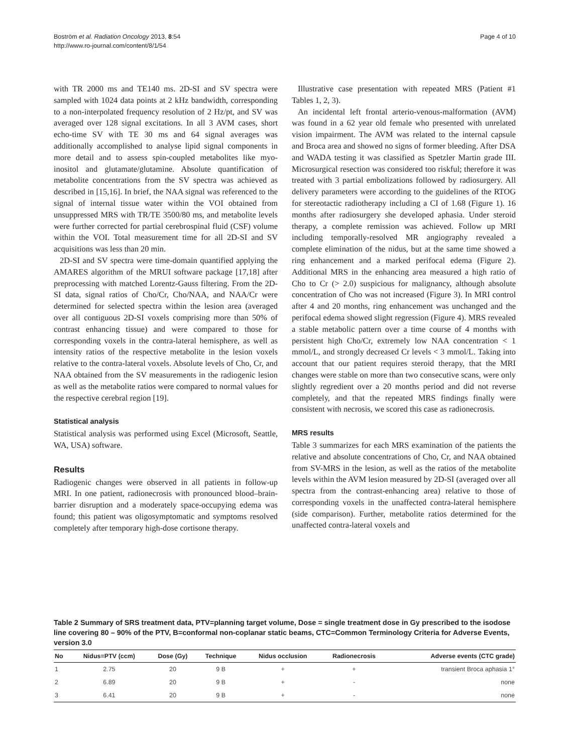Page 4 of 10 Boström et al. Radiation Oncology 2013, 8:54
http://www.ro-journal.com/content/8/1/54
with TR 2000 ms and TE140 ms. 2D-SI and SV spectra were sampled with 1024 data points at 2 kHz bandwidth, corresponding to a non-interpolated frequency resolution of 2 Hz/pt, and SV was averaged over 128 signal excitations. In all 3 AVM cases, short echo-time SV with TE 30 ms and 64 signal averages was additionally accomplished to analyse lipid signal components in more detail and to assess spin-coupled metabolites like myo-inositol and glutamate/glutamine. Absolute quantification of metabolite concentrations from the SV spectra was achieved as described in [15,16]. In brief, the NAA signal was referenced to the signal of internal tissue water within the VOI obtained from unsuppressed MRS with TR/TE 3500/80 ms, and metabolite levels were further corrected for partial cerebrospinal fluid (CSF) volume within the VOI. Total measurement time for all 2D-SI and SV acquisitions was less than 20 min.
2D-SI and SV spectra were time-domain quantified applying the AMARES algorithm of the MRUI software package [17,18] after preprocessing with matched Lorentz-Gauss filtering. From the 2D-SI data, signal ratios of Cho/Cr, Cho/NAA, and NAA/Cr were determined for selected spectra within the lesion area (averaged over all contiguous 2D-SI voxels comprising more than 50% of contrast enhancing tissue) and were compared to those for corresponding voxels in the contra-lateral hemisphere, as well as intensity ratios of the respective metabolite in the lesion voxels relative to the contra-lateral voxels. Absolute levels of Cho, Cr, and NAA obtained from the SV measurements in the radiogenic lesion as well as the metabolite ratios were compared to normal values for the respective cerebral region [19].
Statistical analysis
Statistical analysis was performed using Excel (Microsoft, Seattle, WA, USA) software.
Results
Radiogenic changes were observed in all patients in follow-up MRI. In one patient, radionecrosis with pronounced blood–brain-barrier disruption and a moderately space-occupying edema was found; this patient was oligosymptomatic and symptoms resolved completely after temporary high-dose cortisone therapy.
Illustrative case presentation with repeated MRS (Patient #1 Tables 1, 2, 3).
An incidental left frontal arterio-venous-malformation (AVM) was found in a 62 year old female who presented with unrelated vision impairment. The AVM was related to the internal capsule and Broca area and showed no signs of former bleeding. After DSA and WADA testing it was classified as Spetzler Martin grade III. Microsurgical resection was considered too riskful; therefore it was treated with 3 partial embolizations followed by radiosurgery. All delivery parameters were according to the guidelines of the RTOG for stereotactic radiotherapy including a CI of 1.68 (Figure 1). 16 months after radiosurgery she developed aphasia. Under steroid therapy, a complete remission was achieved. Follow up MRI including temporally-resolved MR angiography revealed a complete elimination of the nidus, but at the same time showed a ring enhancement and a marked perifocal edema (Figure 2). Additional MRS in the enhancing area measured a high ratio of Cho to Cr (> 2.0) suspicious for malignancy, although absolute concentration of Cho was not increased (Figure 3). In MRI control after 4 and 20 months, ring enhancement was unchanged and the perifocal edema showed slight regression (Figure 4). MRS revealed a stable metabolic pattern over a time course of 4 months with persistent high Cho/Cr, extremely low NAA concentration < 1 mmol/L, and strongly decreased Cr levels < 3 mmol/L. Taking into account that our patient requires steroid therapy, that the MRI changes were stable on more than two consecutive scans, were only slightly regredient over a 20 months period and did not reverse completely, and that the repeated MRS findings finally were consistent with necrosis, we scored this case as radionecrosis.
MRS results
Table 3 summarizes for each MRS examination of the patients the relative and absolute concentrations of Cho, Cr, and NAA obtained from SV-MRS in the lesion, as well as the ratios of the metabolite levels within the AVM lesion measured by 2D-SI (averaged over all spectra from the contrast-enhancing area) relative to those of corresponding voxels in the unaffected contra-lateral hemisphere (side comparison). Further, metabolite ratios determined for the unaffected contra-lateral voxels and
Table 2 Summary of SRS treatment data, PTV=planning target volume, Dose = single treatment dose in Gy prescribed to the isodose line covering 80 – 90% of the PTV, B=conformal non-coplanar static beams, CTC=Common Terminology Criteria for Adverse Events, version 3.0
| No | Nidus=PTV (ccm) | Dose (Gy) | Technique | Nidus occlusion | Radionecrosis | Adverse events (CTC grade) |
| --- | --- | --- | --- | --- | --- | --- |
| 1 | 2.75 | 20 | 9 B | + | + | transient Broca aphasia 1° |
| 2 | 6.89 | 20 | 9 B | + | - | none |
| 3 | 6.41 | 20 | 9 B | + | - | none |